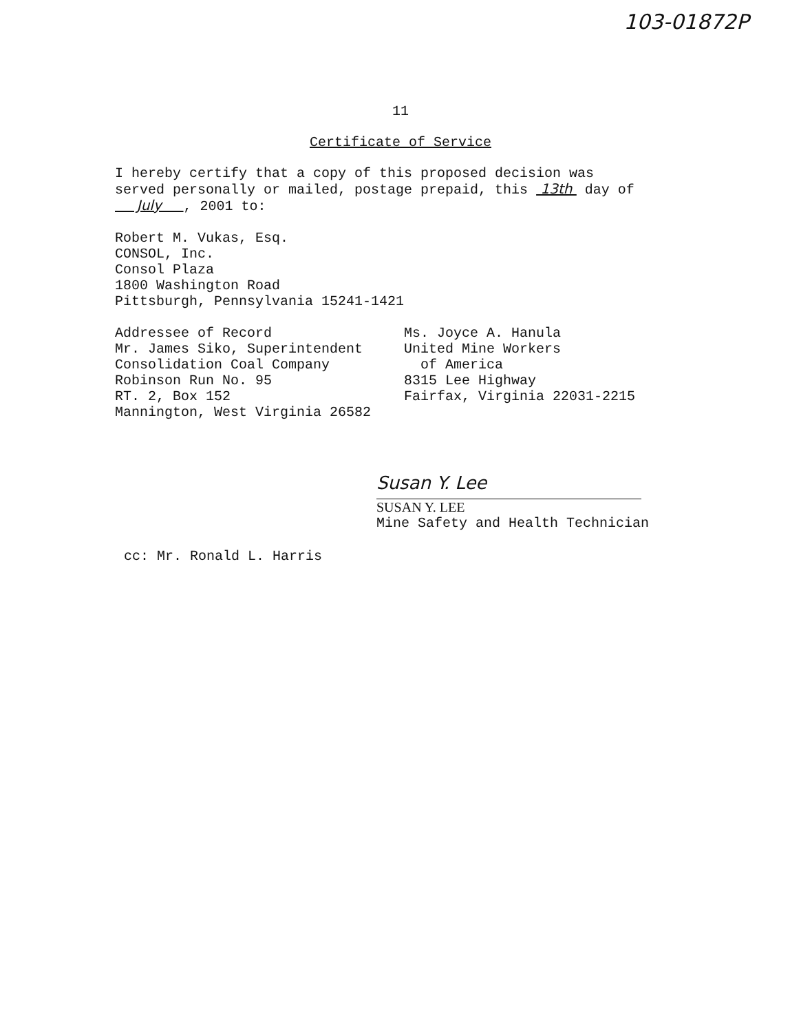103-01872P
11
Certificate of Service
I hereby certify that a copy of this proposed decision was
served personally or mailed, postage prepaid, this 13th day of
July , 2001 to:
Robert M. Vukas, Esq.
CONSOL, Inc.
Consol Plaza
1800 Washington Road
Pittsburgh, Pennsylvania 15241-1421
Addressee of Record
Mr. James Siko, Superintendent
Consolidation Coal Company
Robinson Run No. 95
RT. 2, Box 152
Mannington, West Virginia 26582
Ms. Joyce A. Hanula
United Mine Workers
of America
8315 Lee Highway
Fairfax, Virginia 22031-2215
Susan Y. Lee
SUSAN Y. LEE
Mine Safety and Health Technician
cc: Mr. Ronald L. Harris